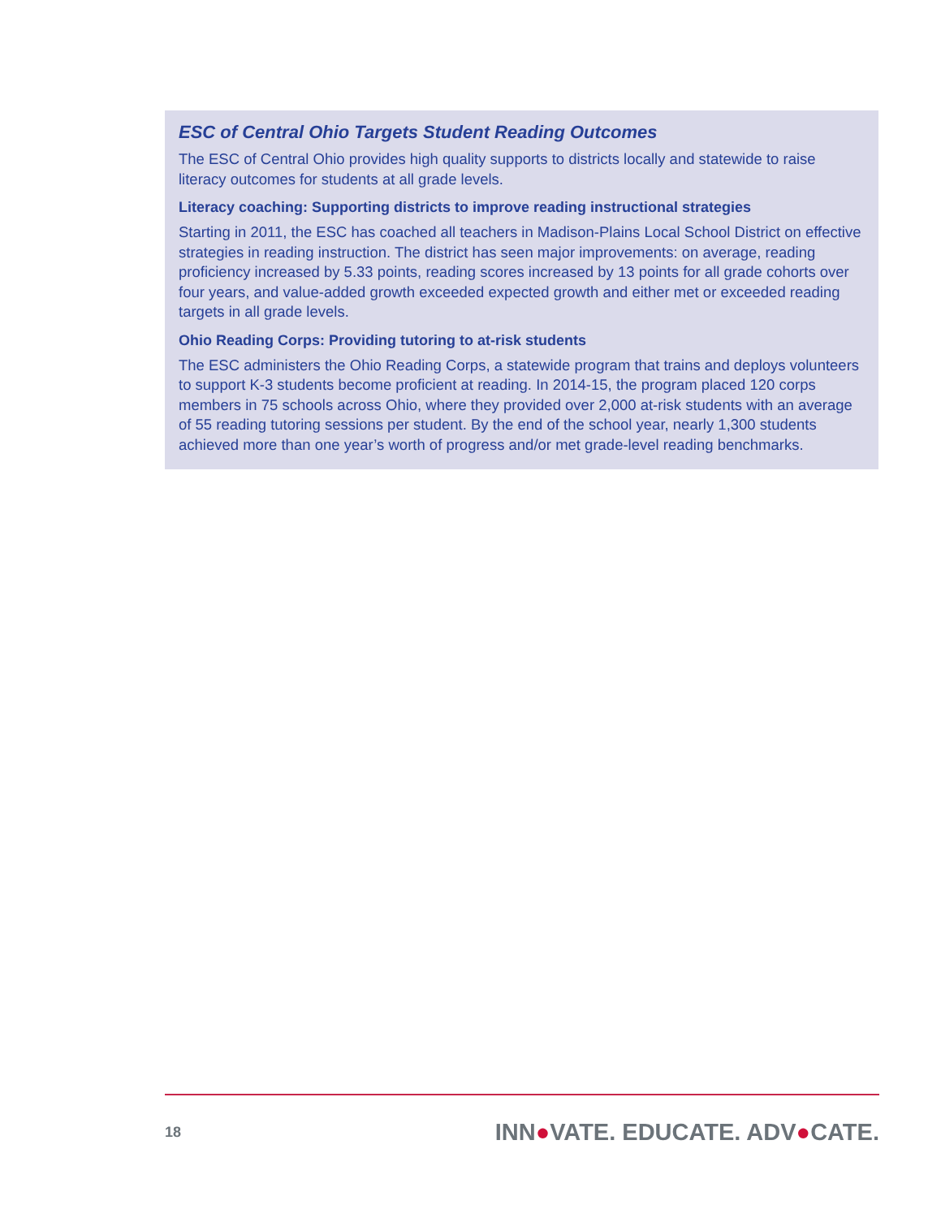ESC of Central Ohio Targets Student Reading Outcomes
The ESC of Central Ohio provides high quality supports to districts locally and statewide to raise literacy outcomes for students at all grade levels.
Literacy coaching: Supporting districts to improve reading instructional strategies
Starting in 2011, the ESC has coached all teachers in Madison-Plains Local School District on effective strategies in reading instruction. The district has seen major improvements: on average, reading proficiency increased by 5.33 points, reading scores increased by 13 points for all grade cohorts over four years, and value-added growth exceeded expected growth and either met or exceeded reading targets in all grade levels.
Ohio Reading Corps: Providing tutoring to at-risk students
The ESC administers the Ohio Reading Corps, a statewide program that trains and deploys volunteers to support K-3 students become proficient at reading. In 2014-15, the program placed 120 corps members in 75 schools across Ohio, where they provided over 2,000 at-risk students with an average of 55 reading tutoring sessions per student. By the end of the school year, nearly 1,300 students achieved more than one year’s worth of progress and/or met grade-level reading benchmarks.
18 INN●VATE. EDUCATE. ADV●CATE.